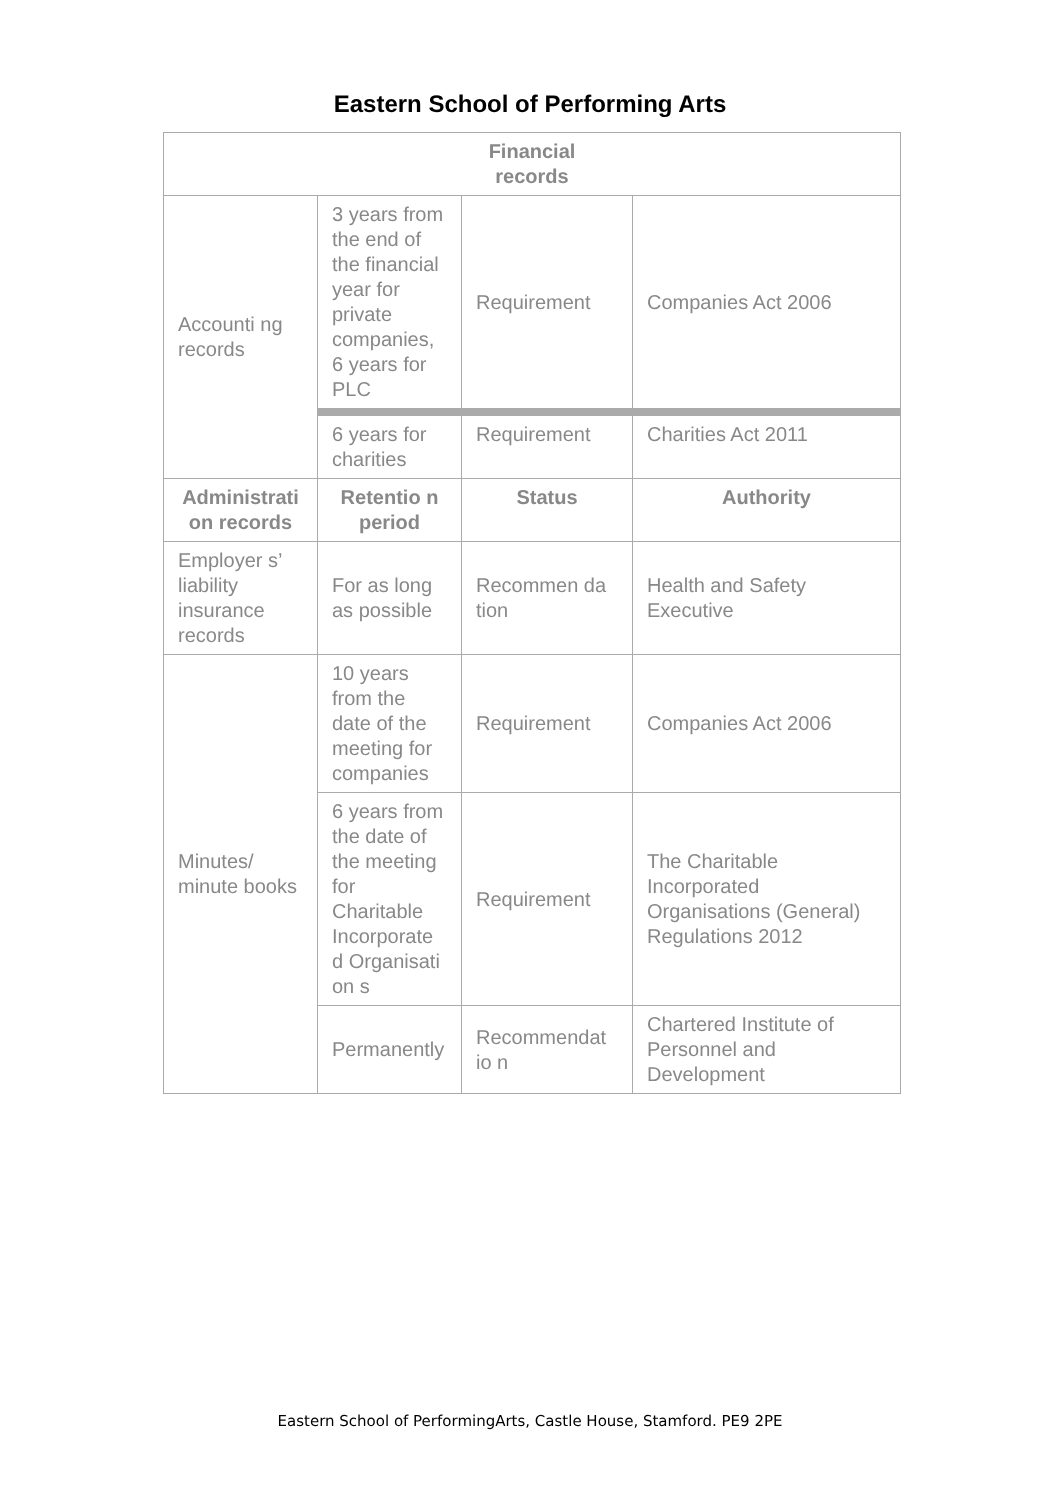Eastern School of Performing Arts
| Financial records | | | |
| --- | --- | --- | --- |
| Accounti ng records | 3 years from the end of the financial year for private companies, 6 years for PLC | Requirement | Companies Act 2006 |
| | 6 years for charities | Requirement | Charities Act 2011 |
| Administrati on records | Retentio n period | Status | Authority |
| Employer s’ liability insurance records | For as long as possible | Recommen da tion | Health and Safety Executive |
| Minutes/ minute books | 10 years from the date of the meeting for companies | Requirement | Companies Act 2006 |
| | 6 years from the date of the meeting for Charitable Incorporate d Organisati on s | Requirement | The Charitable Incorporated Organisations (General) Regulations 2012 |
| | Permanently | Recommendat io n | Chartered Institute of Personnel and Development |
Eastern School of PerformingArts, Castle House, Stamford. PE9 2PE